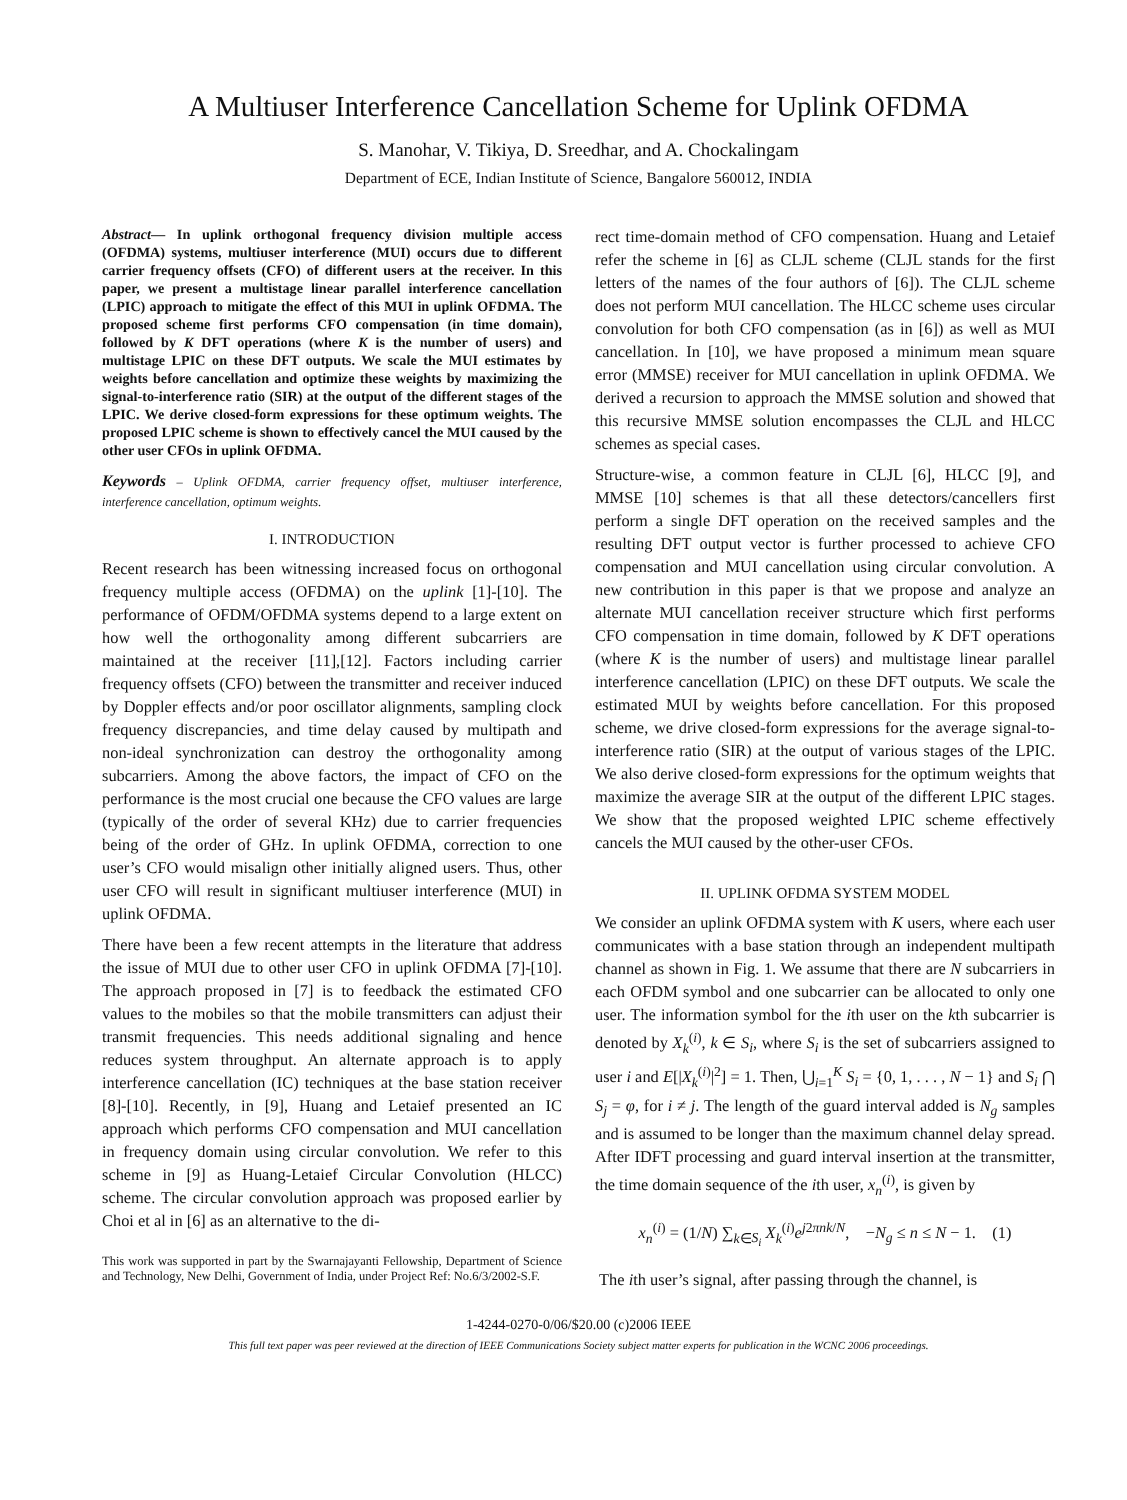A Multiuser Interference Cancellation Scheme for Uplink OFDMA
S. Manohar, V. Tikiya, D. Sreedhar, and A. Chockalingam
Department of ECE, Indian Institute of Science, Bangalore 560012, INDIA
Abstract— In uplink orthogonal frequency division multiple access (OFDMA) systems, multiuser interference (MUI) occurs due to different carrier frequency offsets (CFO) of different users at the receiver. In this paper, we present a multistage linear parallel interference cancellation (LPIC) approach to mitigate the effect of this MUI in uplink OFDMA. The proposed scheme first performs CFO compensation (in time domain), followed by K DFT operations (where K is the number of users) and multistage LPIC on these DFT outputs. We scale the MUI estimates by weights before cancellation and optimize these weights by maximizing the signal-to-interference ratio (SIR) at the output of the different stages of the LPIC. We derive closed-form expressions for these optimum weights. The proposed LPIC scheme is shown to effectively cancel the MUI caused by the other user CFOs in uplink OFDMA.
Keywords – Uplink OFDMA, carrier frequency offset, multiuser interference, interference cancellation, optimum weights.
I. INTRODUCTION
Recent research has been witnessing increased focus on orthogonal frequency multiple access (OFDMA) on the uplink [1]-[10]. The performance of OFDM/OFDMA systems depend to a large extent on how well the orthogonality among different subcarriers are maintained at the receiver [11],[12]. Factors including carrier frequency offsets (CFO) between the transmitter and receiver induced by Doppler effects and/or poor oscillator alignments, sampling clock frequency discrepancies, and time delay caused by multipath and non-ideal synchronization can destroy the orthogonality among subcarriers. Among the above factors, the impact of CFO on the performance is the most crucial one because the CFO values are large (typically of the order of several KHz) due to carrier frequencies being of the order of GHz. In uplink OFDMA, correction to one user’s CFO would misalign other initially aligned users. Thus, other user CFO will result in significant multiuser interference (MUI) in uplink OFDMA.
There have been a few recent attempts in the literature that address the issue of MUI due to other user CFO in uplink OFDMA [7]-[10]. The approach proposed in [7] is to feedback the estimated CFO values to the mobiles so that the mobile transmitters can adjust their transmit frequencies. This needs additional signaling and hence reduces system throughput. An alternate approach is to apply interference cancellation (IC) techniques at the base station receiver [8]-[10]. Recently, in [9], Huang and Letaief presented an IC approach which performs CFO compensation and MUI cancellation in frequency domain using circular convolution. We refer to this scheme in [9] as Huang-Letaief Circular Convolution (HLCC) scheme. The circular convolution approach was proposed earlier by Choi et al in [6] as an alternative to the di-
This work was supported in part by the Swarnajayanti Fellowship, Department of Science and Technology, New Delhi, Government of India, under Project Ref: No.6/3/2002-S.F.
rect time-domain method of CFO compensation. Huang and Letaief refer the scheme in [6] as CLJL scheme (CLJL stands for the first letters of the names of the four authors of [6]). The CLJL scheme does not perform MUI cancellation. The HLCC scheme uses circular convolution for both CFO compensation (as in [6]) as well as MUI cancellation. In [10], we have proposed a minimum mean square error (MMSE) receiver for MUI cancellation in uplink OFDMA. We derived a recursion to approach the MMSE solution and showed that this recursive MMSE solution encompasses the CLJL and HLCC schemes as special cases.
Structure-wise, a common feature in CLJL [6], HLCC [9], and MMSE [10] schemes is that all these detectors/cancellers first perform a single DFT operation on the received samples and the resulting DFT output vector is further processed to achieve CFO compensation and MUI cancellation using circular convolution. A new contribution in this paper is that we propose and analyze an alternate MUI cancellation receiver structure which first performs CFO compensation in time domain, followed by K DFT operations (where K is the number of users) and multistage linear parallel interference cancellation (LPIC) on these DFT outputs. We scale the estimated MUI by weights before cancellation. For this proposed scheme, we drive closed-form expressions for the average signal-to-interference ratio (SIR) at the output of various stages of the LPIC. We also derive closed-form expressions for the optimum weights that maximize the average SIR at the output of the different LPIC stages. We show that the proposed weighted LPIC scheme effectively cancels the MUI caused by the other-user CFOs.
II. UPLINK OFDMA SYSTEM MODEL
We consider an uplink OFDMA system with K users, where each user communicates with a base station through an independent multipath channel as shown in Fig. 1. We assume that there are N subcarriers in each OFDM symbol and one subcarrier can be allocated to only one user. The information symbol for the ith user on the kth subcarrier is denoted by X<sub>k</sub><sup>(i)</sup>, k ∈ S<sub>i</sub>, where S<sub>i</sub> is the set of subcarriers assigned to user i and E[|X<sub>k</sub><sup>(i)</sup>|<sup>2</sup>] = 1. Then, ⋃<sub>i=1</sub><sup>K</sup> S<sub>i</sub> = {0, 1, . . . , N − 1} and S<sub>i</sub> ⋂ S<sub>j</sub> = φ, for i ≠ j. The length of the guard interval added is N<sub>g</sub> samples and is assumed to be longer than the maximum channel delay spread. After IDFT processing and guard interval insertion at the transmitter, the time domain sequence of the ith user, x<sub>n</sub><sup>(i)</sup>, is given by
x<sub>n</sub><sup>(i)</sup> = (1/N) ∑<sub>k∈S<sub>i</sub></sub> X<sub>k</sub><sup>(i)</sup>e<sup>j2πnk/N</sup>, −N<sub>g</sub> ≤ n ≤ N − 1. (1)
The ith user’s signal, after passing through the channel, is
1-4244-0270-0/06/$20.00 (c)2006 IEEE
This full text paper was peer reviewed at the direction of IEEE Communications Society subject matter experts for publication in the WCNC 2006 proceedings.